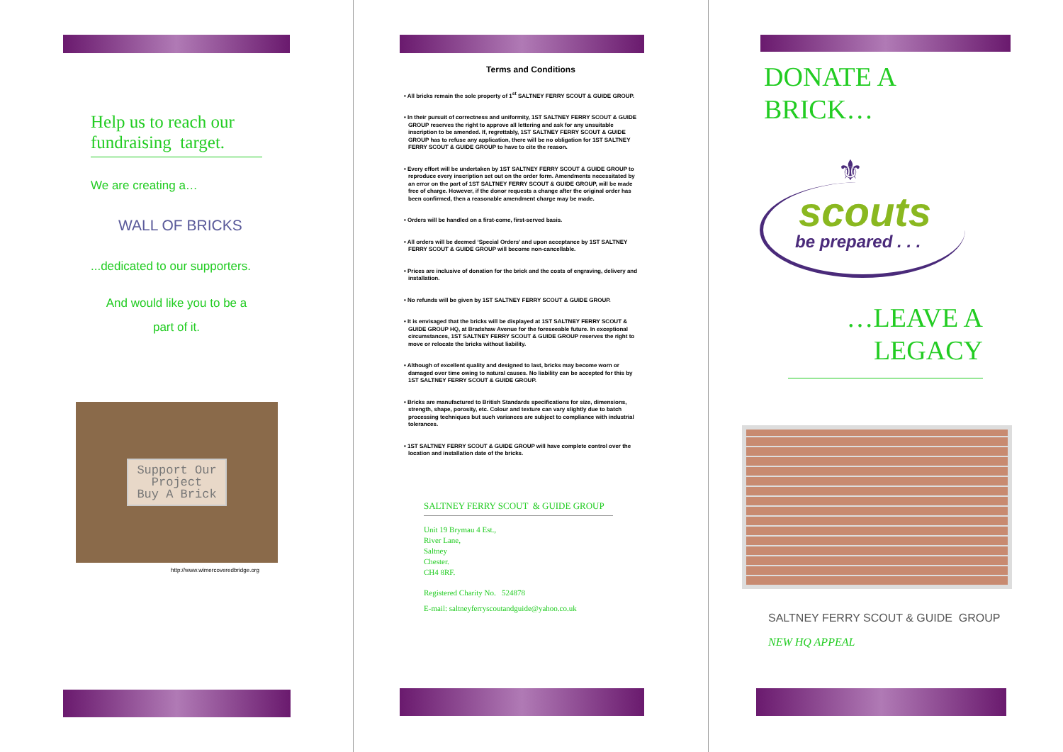Help us to reach our fundraising target.
We are creating a…
WALL OF BRICKS
...dedicated to our supporters.
And would like you to be a
part of it.
Support Our
Project
Buy A Brick
http://www.wimercoveredbridge.org
Terms and Conditions
• All bricks remain the sole property of 1<sup>st</sup> SALTNEY FERRY SCOUT & GUIDE GROUP.
• In their pursuit of correctness and uniformity, 1ST SALTNEY FERRY SCOUT & GUIDE GROUP reserves the right to approve all lettering and ask for any unsuitable inscription to be amended. If, regrettably, 1ST SALTNEY FERRY SCOUT & GUIDE GROUP has to refuse any application, there will be no obligation for 1ST SALTNEY FERRY SCOUT & GUIDE GROUP to have to cite the reason.
• Every effort will be undertaken by 1ST SALTNEY FERRY SCOUT & GUIDE GROUP to reproduce every inscription set out on the order form. Amendments necessitated by an error on the part of 1ST SALTNEY FERRY SCOUT & GUIDE GROUP, will be made free of charge. However, if the donor requests a change after the original order has been confirmed, then a reasonable amendment charge may be made.
• Orders will be handled on a first-come, first-served basis.
• All orders will be deemed ‘Special Orders’ and upon acceptance by 1ST SALTNEY FERRY SCOUT & GUIDE GROUP will become non-cancellable.
• Prices are inclusive of donation for the brick and the costs of engraving, delivery and installation.
• No refunds will be given by 1ST SALTNEY FERRY SCOUT & GUIDE GROUP.
• It is envisaged that the bricks will be displayed at 1ST SALTNEY FERRY SCOUT & GUIDE GROUP HQ, at Bradshaw Avenue for the foreseeable future. In exceptional circumstances, 1ST SALTNEY FERRY SCOUT & GUIDE GROUP reserves the right to move or relocate the bricks without liability.
• Although of excellent quality and designed to last, bricks may become worn or damaged over time owing to natural causes. No liability can be accepted for this by 1ST SALTNEY FERRY SCOUT & GUIDE GROUP.
• Bricks are manufactured to British Standards specifications for size, dimensions, strength, shape, porosity, etc. Colour and texture can vary slightly due to batch processing techniques but such variances are subject to compliance with industrial tolerances.
• 1ST SALTNEY FERRY SCOUT & GUIDE GROUP will have complete control over the location and installation date of the bricks.
SALTNEY FERRY SCOUT & GUIDE GROUP
Unit 19 Brymau 4 Est.,
River Lane,
Saltney
Chester.
CH4 8RF.
Registered Charity No. 524878
E-mail: saltneyferryscoutandguide@yahoo.co.uk
DONATE A
BRICK…
⚜
scouts
be prepared . . .
…LEAVE A
LEGACY
SALTNEY FERRY SCOUT & GUIDE GROUP
NEW HQ APPEAL